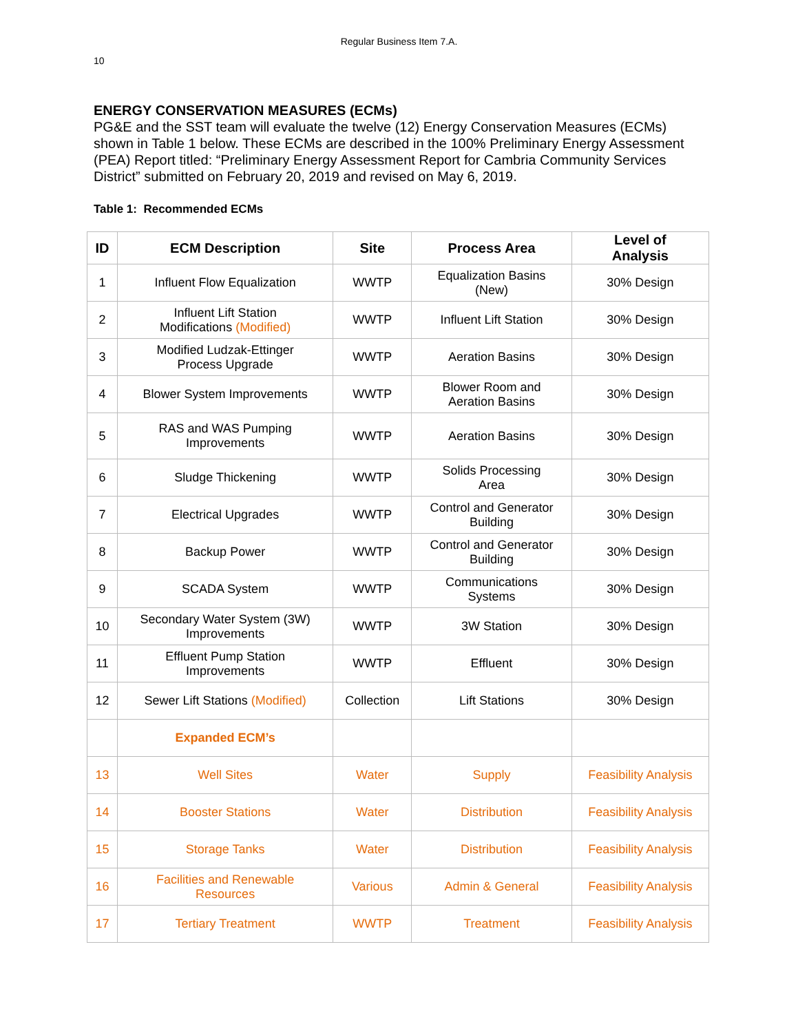Regular Business Item 7.A.
10
ENERGY CONSERVATION MEASURES (ECMs)
PG&E and the SST team will evaluate the twelve (12) Energy Conservation Measures (ECMs) shown in Table 1 below. These ECMs are described in the 100% Preliminary Energy Assessment (PEA) Report titled: “Preliminary Energy Assessment Report for Cambria Community Services District” submitted on February 20, 2019 and revised on May 6, 2019.
Table 1: Recommended ECMs
| ID | ECM Description | Site | Process Area | Level of Analysis |
| --- | --- | --- | --- | --- |
| 1 | Influent Flow Equalization | WWTP | Equalization Basins (New) | 30% Design |
| 2 | Influent Lift Station Modifications (Modified) | WWTP | Influent Lift Station | 30% Design |
| 3 | Modified Ludzak-Ettinger Process Upgrade | WWTP | Aeration Basins | 30% Design |
| 4 | Blower System Improvements | WWTP | Blower Room and Aeration Basins | 30% Design |
| 5 | RAS and WAS Pumping Improvements | WWTP | Aeration Basins | 30% Design |
| 6 | Sludge Thickening | WWTP | Solids Processing Area | 30% Design |
| 7 | Electrical Upgrades | WWTP | Control and Generator Building | 30% Design |
| 8 | Backup Power | WWTP | Control and Generator Building | 30% Design |
| 9 | SCADA System | WWTP | Communications Systems | 30% Design |
| 10 | Secondary Water System (3W) Improvements | WWTP | 3W Station | 30% Design |
| 11 | Effluent Pump Station Improvements | WWTP | Effluent | 30% Design |
| 12 | Sewer Lift Stations (Modified) | Collection | Lift Stations | 30% Design |
| | Expanded ECM’s | | | |
| 13 | Well Sites | Water | Supply | Feasibility Analysis |
| 14 | Booster Stations | Water | Distribution | Feasibility Analysis |
| 15 | Storage Tanks | Water | Distribution | Feasibility Analysis |
| 16 | Facilities and Renewable Resources | Various | Admin & General | Feasibility Analysis |
| 17 | Tertiary Treatment | WWTP | Treatment | Feasibility Analysis |